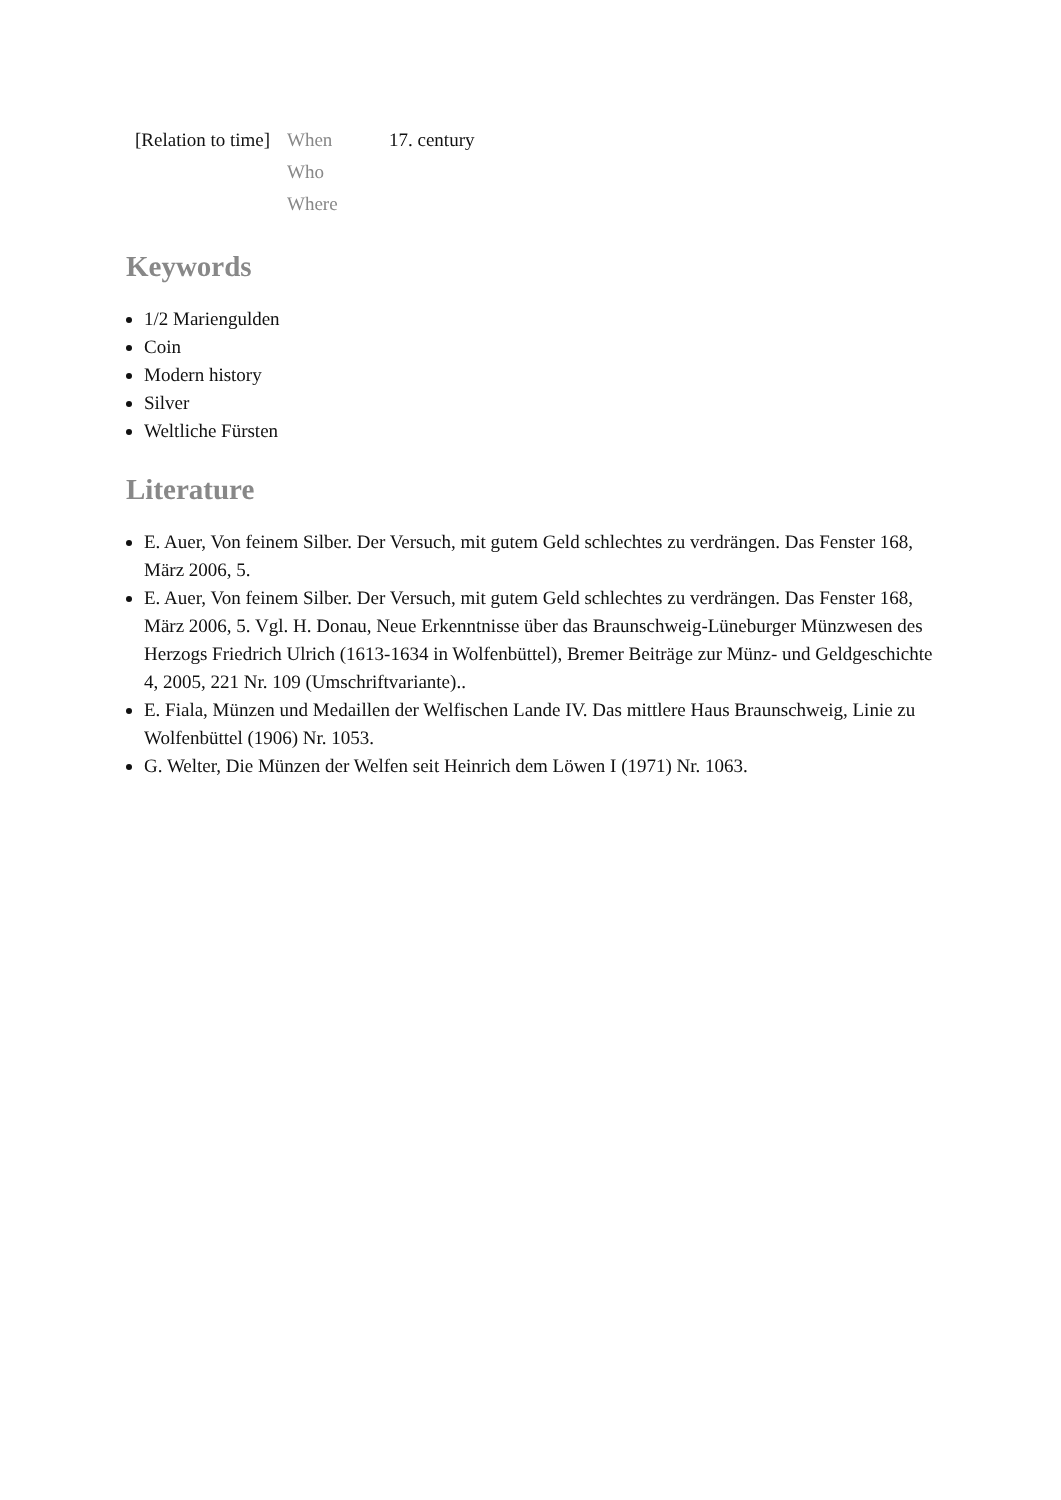| [Relation to time] | When | 17. century |
| | Who | |
| | Where | |
Keywords
1/2 Mariengulden
Coin
Modern history
Silver
Weltliche Fürsten
Literature
E. Auer, Von feinem Silber. Der Versuch, mit gutem Geld schlechtes zu verdrängen. Das Fenster 168, März 2006, 5.
E. Auer, Von feinem Silber. Der Versuch, mit gutem Geld schlechtes zu verdrängen. Das Fenster 168, März 2006, 5. Vgl. H. Donau, Neue Erkenntnisse über das Braunschweig-Lüneburger Münzwesen des Herzogs Friedrich Ulrich (1613-1634 in Wolfenbüttel), Bremer Beiträge zur Münz- und Geldgeschichte 4, 2005, 221 Nr. 109 (Umschriftvariante)..
E. Fiala, Münzen und Medaillen der Welfischen Lande IV. Das mittlere Haus Braunschweig, Linie zu Wolfenbüttel (1906) Nr. 1053.
G. Welter, Die Münzen der Welfen seit Heinrich dem Löwen I (1971) Nr. 1063.